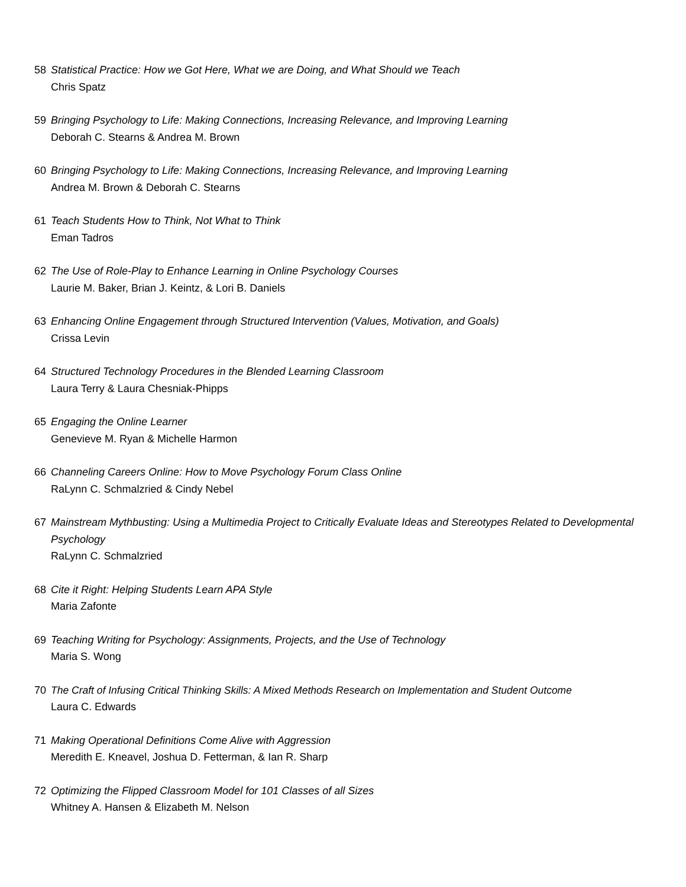58 Statistical Practice: How we Got Here, What we are Doing, and What Should we Teach
Chris Spatz
59 Bringing Psychology to Life: Making Connections, Increasing Relevance, and Improving Learning
Deborah C. Stearns & Andrea M. Brown
60 Bringing Psychology to Life: Making Connections, Increasing Relevance, and Improving Learning
Andrea M. Brown & Deborah C. Stearns
61 Teach Students How to Think, Not What to Think
Eman Tadros
62 The Use of Role-Play to Enhance Learning in Online Psychology Courses
Laurie M. Baker, Brian J. Keintz, & Lori B. Daniels
63 Enhancing Online Engagement through Structured Intervention (Values, Motivation, and Goals)
Crissa Levin
64 Structured Technology Procedures in the Blended Learning Classroom
Laura Terry & Laura Chesniak-Phipps
65 Engaging the Online Learner
Genevieve M. Ryan & Michelle Harmon
66 Channeling Careers Online: How to Move Psychology Forum Class Online
RaLynn C. Schmalzried & Cindy Nebel
67 Mainstream Mythbusting: Using a Multimedia Project to Critically Evaluate Ideas and Stereotypes Related to Developmental Psychology
RaLynn C. Schmalzried
68 Cite it Right: Helping Students Learn APA Style
Maria Zafonte
69 Teaching Writing for Psychology: Assignments, Projects, and the Use of Technology
Maria S. Wong
70 The Craft of Infusing Critical Thinking Skills: A Mixed Methods Research on Implementation and Student Outcome
Laura C. Edwards
71 Making Operational Definitions Come Alive with Aggression
Meredith E. Kneavel, Joshua D. Fetterman, & Ian R. Sharp
72 Optimizing the Flipped Classroom Model for 101 Classes of all Sizes
Whitney A. Hansen & Elizabeth M. Nelson